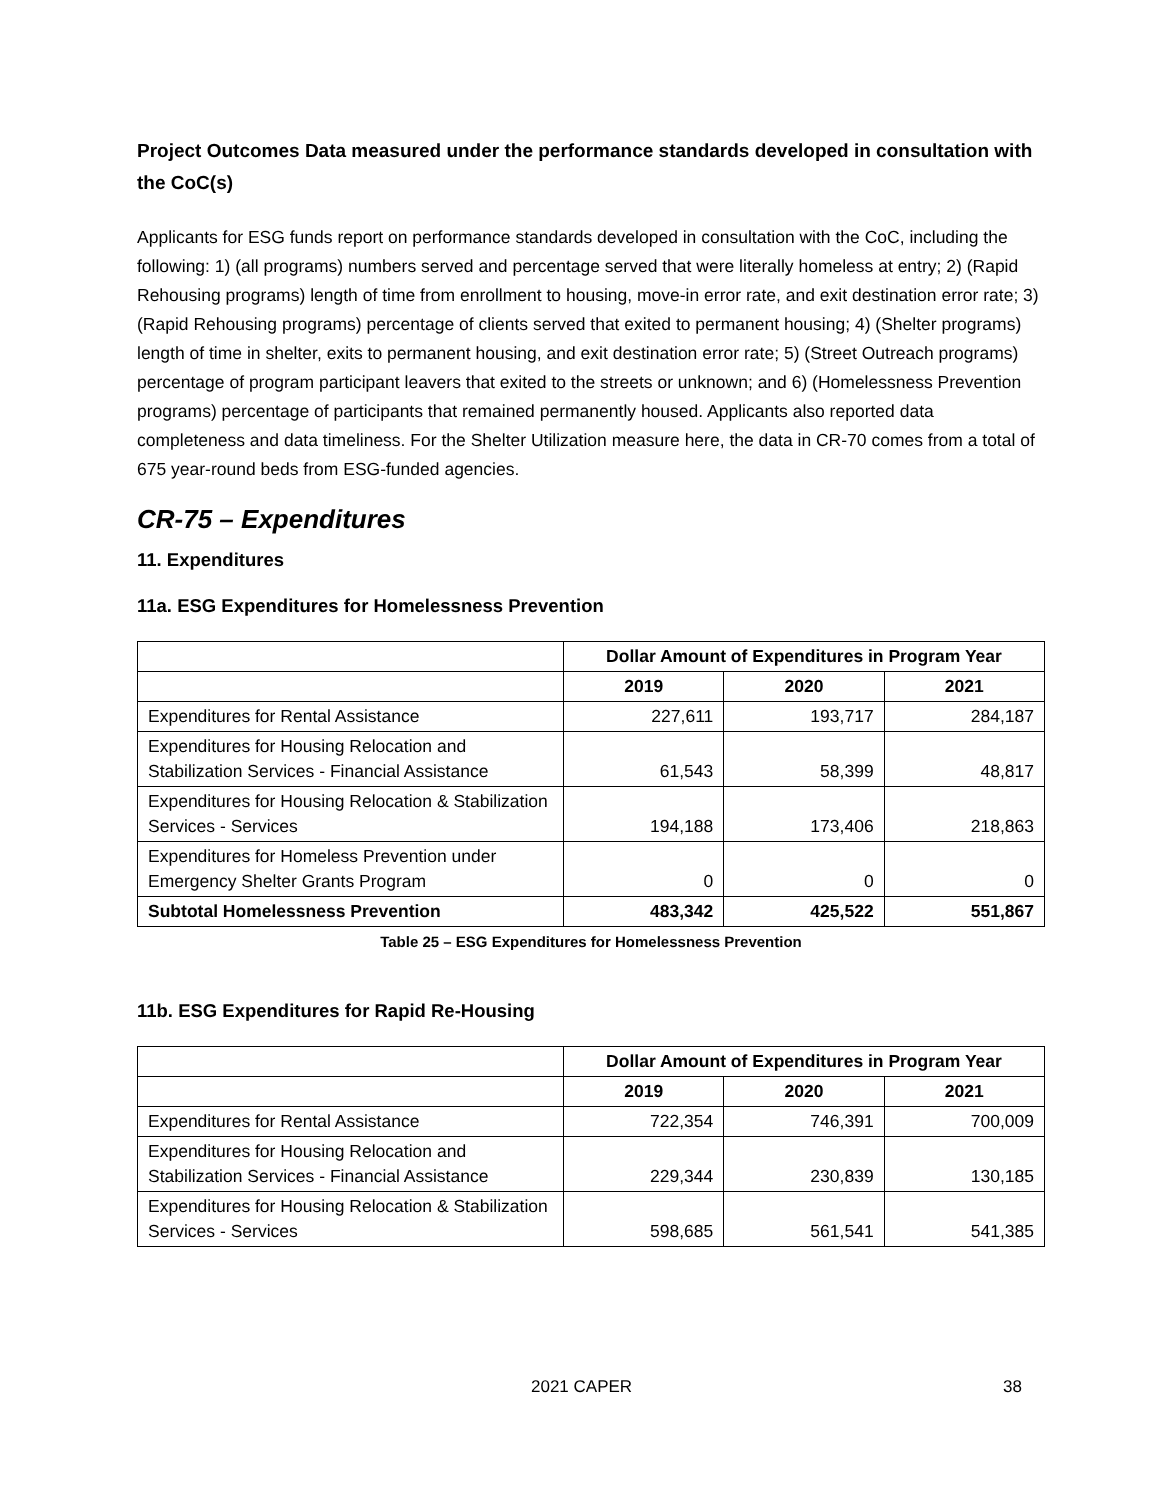Project Outcomes Data measured under the performance standards developed in consultation with the CoC(s)
Applicants for ESG funds report on performance standards developed in consultation with the CoC, including the following: 1) (all programs) numbers served and percentage served that were literally homeless at entry; 2) (Rapid Rehousing programs) length of time from enrollment to housing, move-in error rate, and exit destination error rate; 3) (Rapid Rehousing programs) percentage of clients served that exited to permanent housing; 4) (Shelter programs) length of time in shelter, exits to permanent housing, and exit destination error rate; 5) (Street Outreach programs) percentage of program participant leavers that exited to the streets or unknown; and 6) (Homelessness Prevention programs) percentage of participants that remained permanently housed. Applicants also reported data completeness and data timeliness. For the Shelter Utilization measure here, the data in CR-70 comes from a total of 675 year-round beds from ESG-funded agencies.
CR-75 – Expenditures
11. Expenditures
11a. ESG Expenditures for Homelessness Prevention
| | Dollar Amount of Expenditures in Program Year | | |
| --- | --- | --- | --- |
| | 2019 | 2020 | 2021 |
| Expenditures for Rental Assistance | 227,611 | 193,717 | 284,187 |
| Expenditures for Housing Relocation and Stabilization Services - Financial Assistance | 61,543 | 58,399 | 48,817 |
| Expenditures for Housing Relocation & Stabilization Services - Services | 194,188 | 173,406 | 218,863 |
| Expenditures for Homeless Prevention under Emergency Shelter Grants Program | 0 | 0 | 0 |
| Subtotal Homelessness Prevention | 483,342 | 425,522 | 551,867 |
Table 25 – ESG Expenditures for Homelessness Prevention
11b. ESG Expenditures for Rapid Re-Housing
| | Dollar Amount of Expenditures in Program Year | | |
| --- | --- | --- | --- |
| | 2019 | 2020 | 2021 |
| Expenditures for Rental Assistance | 722,354 | 746,391 | 700,009 |
| Expenditures for Housing Relocation and Stabilization Services - Financial Assistance | 229,344 | 230,839 | 130,185 |
| Expenditures for Housing Relocation & Stabilization Services - Services | 598,685 | 561,541 | 541,385 |
2021 CAPER 38